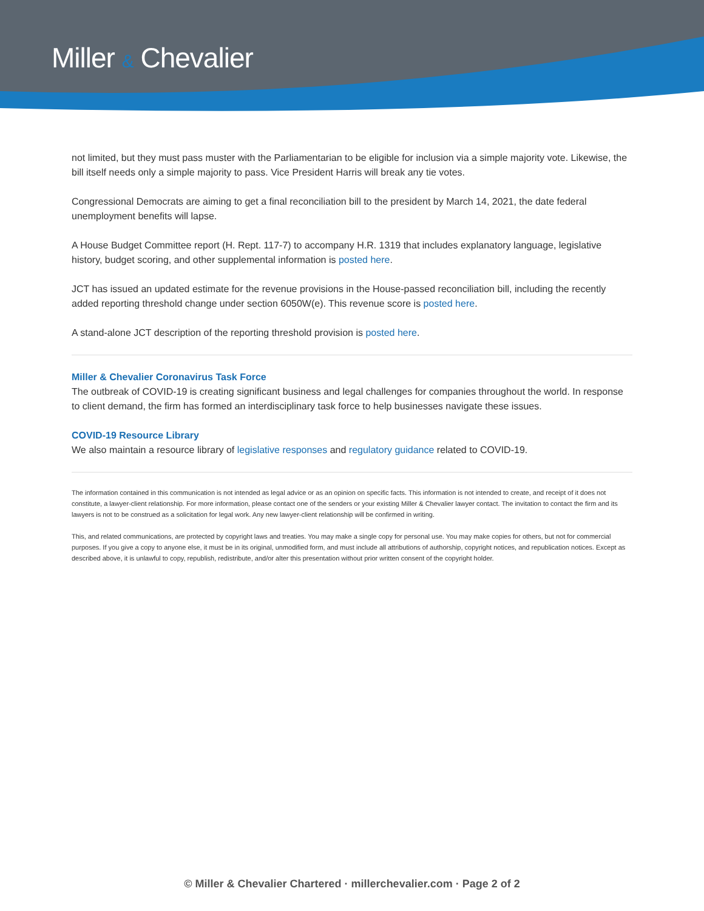Miller & Chevalier
not limited, but they must pass muster with the Parliamentarian to be eligible for inclusion via a simple majority vote. Likewise, the bill itself needs only a simple majority to pass. Vice President Harris will break any tie votes.
Congressional Democrats are aiming to get a final reconciliation bill to the president by March 14, 2021, the date federal unemployment benefits will lapse.
A House Budget Committee report (H. Rept. 117-7) to accompany H.R. 1319 that includes explanatory language, legislative history, budget scoring, and other supplemental information is posted here.
JCT has issued an updated estimate for the revenue provisions in the House-passed reconciliation bill, including the recently added reporting threshold change under section 6050W(e). This revenue score is posted here.
A stand-alone JCT description of the reporting threshold provision is posted here.
Miller & Chevalier Coronavirus Task Force
The outbreak of COVID-19 is creating significant business and legal challenges for companies throughout the world. In response to client demand, the firm has formed an interdisciplinary task force to help businesses navigate these issues.
COVID-19 Resource Library
We also maintain a resource library of legislative responses and regulatory guidance related to COVID-19.
The information contained in this communication is not intended as legal advice or as an opinion on specific facts. This information is not intended to create, and receipt of it does not constitute, a lawyer-client relationship. For more information, please contact one of the senders or your existing Miller & Chevalier lawyer contact. The invitation to contact the firm and its lawyers is not to be construed as a solicitation for legal work. Any new lawyer-client relationship will be confirmed in writing.
This, and related communications, are protected by copyright laws and treaties. You may make a single copy for personal use. You may make copies for others, but not for commercial purposes. If you give a copy to anyone else, it must be in its original, unmodified form, and must include all attributions of authorship, copyright notices, and republication notices. Except as described above, it is unlawful to copy, republish, redistribute, and/or alter this presentation without prior written consent of the copyright holder.
© Miller & Chevalier Chartered · millerchevalier.com · Page 2 of 2